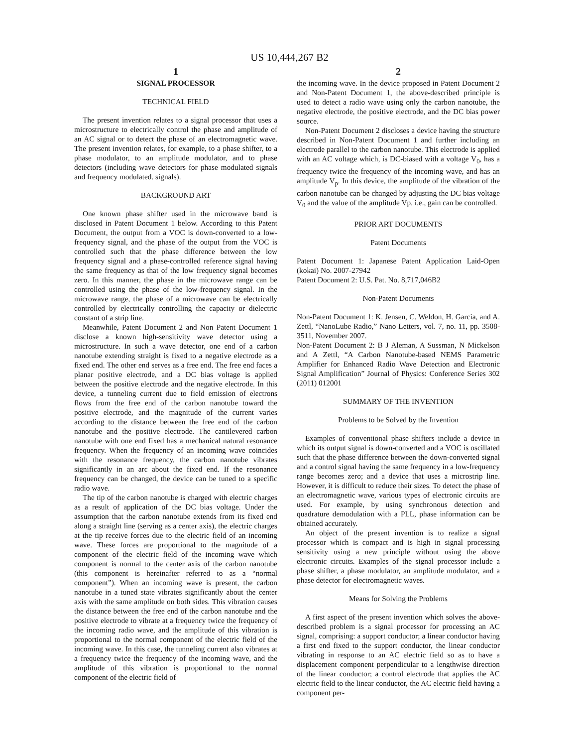US 10,444,267 B2
1
SIGNAL PROCESSOR
TECHNICAL FIELD
The present invention relates to a signal processor that uses a microstructure to electrically control the phase and amplitude of an AC signal or to detect the phase of an electromagnetic wave. The present invention relates, for example, to a phase shifter, to a phase modulator, to an amplitude modulator, and to phase detectors (including wave detectors for phase modulated signals and frequency modulated. signals).
BACKGROUND ART
One known phase shifter used in the microwave band is disclosed in Patent Document 1 below. According to this Patent Document, the output from a VOC is down-converted to a low-frequency signal, and the phase of the output from the VOC is controlled such that the phase difference between the low frequency signal and a phase-controlled reference signal having the same frequency as that of the low frequency signal becomes zero. In this manner, the phase in the microwave range can be controlled using the phase of the low-frequency signal. In the microwave range, the phase of a microwave can be electrically controlled by electrically controlling the capacity or dielectric constant of a strip line.
Meanwhile, Patent Document 2 and Non Patent Document 1 disclose a known high-sensitivity wave detector using a microstructure. In such a wave detector, one end of a carbon nanotube extending straight is fixed to a negative electrode as a fixed end. The other end serves as a free end. The free end faces a planar positive electrode, and a DC bias voltage is applied between the positive electrode and the negative electrode. In this device, a tunneling current due to field emission of electrons flows from the free end of the carbon nanotube toward the positive electrode, and the magnitude of the current varies according to the distance between the free end of the carbon nanotube and the positive electrode. The cantilevered carbon nanotube with one end fixed has a mechanical natural resonance frequency. When the frequency of an incoming wave coincides with the resonance frequency, the carbon nanotube vibrates significantly in an arc about the fixed end. If the resonance frequency can be changed, the device can be tuned to a specific radio wave.
The tip of the carbon nanotube is charged with electric charges as a result of application of the DC bias voltage. Under the assumption that the carbon nanotube extends from its fixed end along a straight line (serving as a center axis), the electric charges at the tip receive forces due to the electric field of an incoming wave. These forces are proportional to the magnitude of a component of the electric field of the incoming wave which component is normal to the center axis of the carbon nanotube (this component is hereinafter referred to as a “normal component”). When an incoming wave is present, the carbon nanotube in a tuned state vibrates significantly about the center axis with the same amplitude on both sides. This vibration causes the distance between the free end of the carbon nanotube and the positive electrode to vibrate at a frequency twice the frequency of the incoming radio wave, and the amplitude of this vibration is proportional to the normal component of the electric field of the incoming wave. In this case, the tunneling current also vibrates at a frequency twice the frequency of the incoming wave, and the amplitude of this vibration is proportional to the normal component of the electric field of
2
the incoming wave. In the device proposed in Patent Document 2 and Non-Patent Document 1, the above-described principle is used to detect a radio wave using only the carbon nanotube, the negative electrode, the positive electrode, and the DC bias power source.
Non-Patent Document 2 discloses a device having the structure described in Non-Patent Document 1 and further including an electrode parallel to the carbon nanotube. This electrode is applied with an AC voltage which, is DC-biased with a voltage V<sub>0</sub>, has a frequency twice the frequency of the incoming wave, and has an amplitude V<sub>p</sub>. In this device, the amplitude of the vibration of the carbon nanotube can be changed by adjusting the DC bias voltage V<sub>0</sub> and the value of the amplitude Vp, i.e., gain can be controlled.
PRIOR ART DOCUMENTS
Patent Documents
Patent Document 1: Japanese Patent Application Laid-Open (kokai) No. 2007-27942
Patent Document 2: U.S. Pat. No. 8,717,046B2
Non-Patent Documents
Non-Patent Document 1: K. Jensen, C. Weldon, H. Garcia, and A. Zettl, “NanoLube Radio,” Nano Letters, vol. 7, no. 11, pp. 3508-3511, November 2007.
Non-Patent Document 2: B J Aleman, A Sussman, N Mickelson and A Zettl, “A Carbon Nanotube-based NEMS Parametric Amplifier for Enhanced Radio Wave Detection and Electronic Signal Amplification” Journal of Physics: Conference Series 302 (2011) 012001
SUMMARY OF THE INVENTION
Problems to be Solved by the Invention
Examples of conventional phase shifters include a device in which its output signal is down-converted and a VOC is oscillated such that the phase difference between the down-converted signal and a control signal having the same frequency in a low-frequency range becomes zero; and a device that uses a microstrip line. However, it is difficult to reduce their sizes. To detect the phase of an electromagnetic wave, various types of electronic circuits are used. For example, by using synchronous detection and quadrature demodulation with a PLL, phase information can be obtained accurately.
An object of the present invention is to realize a signal processor which is compact and is high in signal processing sensitivity using a new principle without using the above electronic circuits. Examples of the signal processor include a phase shifter, a phase modulator, an amplitude modulator, and a phase detector for electromagnetic waves.
Means for Solving the Problems
A first aspect of the present invention which solves the above-described problem is a signal processor for processing an AC signal, comprising: a support conductor; a linear conductor having a first end fixed to the support conductor, the linear conductor vibrating in response to an AC electric field so as to have a displacement component perpendicular to a lengthwise direction of the linear conductor; a control electrode that applies the AC electric field to the linear conductor, the AC electric field having a component per-